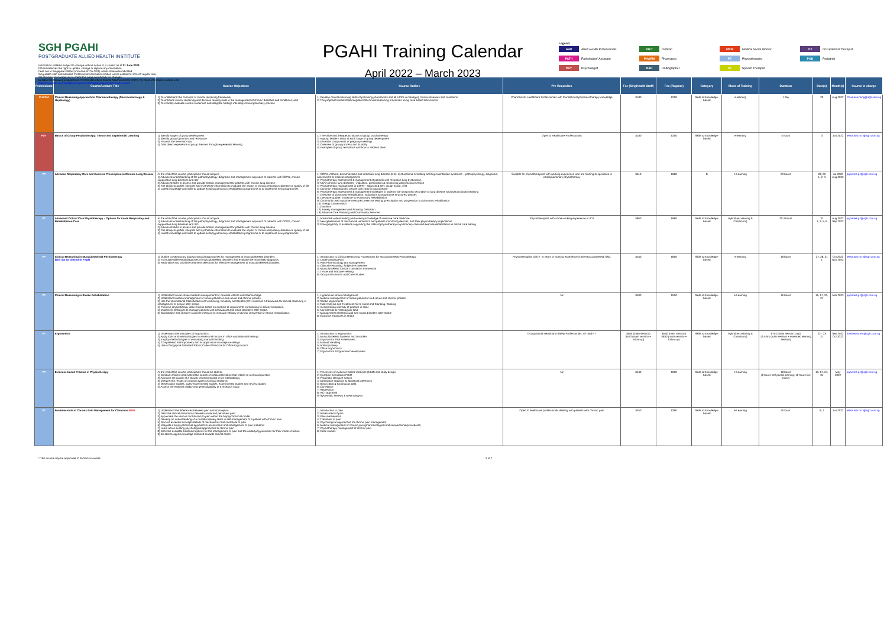SGH PGAHI
POSTGRADUATE ALLIED HEALTH INSTITUTE
Information stated is subject to change without notice. It is correct as at 21 June 2022.
PGAHI reserves the right to update, change or replace any information.
Fees are in Singapore Dollars (inclusive of 7% GST) unless otherwise indicated.
SingHealth staff and selected Professional Association bodies will be entitled to 10% off regular rate.
We strongly encourage you to check this page periodically for changes.
Besides the following programmes, PGAHI also offers Clinical Attachments for AHPs. For more information, please visit:
https://www.sgh.com.sg/pgahi/programmes/Pages/programmeoverview.aspx#
PGAHI Training Calendar
April 2022 – March 2023
Legend:
AHP Allied Health Professionals
DIET Dietitian
MSW Medical Social Worker
OT Occupational Therapist
PATH Pathologists' Assistant
PHARM Pharmacist
PT Physiotherapist
POD Podiatrist
PSY Psychologist
RAD Radiographer
ST Speech Therapist
| Professions | Course/Lecture Title | Course Objectives | Course Outline | Pre-Requisites | Fee (SingHealth Staff) | Fee (Regular) | Category | Mode of Training | Duration | Date(s) | Month(s) | Course in-charge |
| --- | --- | --- | --- | --- | --- | --- | --- | --- | --- | --- | --- | --- |
| PHARM | Clinical Reasoning Approach to Pharmacotherapy (Gastroenterology & Hepatology) | 1) To understand the concepts of clinical reasoning framework; 2) To enhance clinical reasoning and decision making skills in the management of chronic diseases and conditions; and 3) To critically evaluate current evidences and integrate findings into daily clinical pharmacy practice | 1) Develop clinical reasoning skills of practising pharmacists and all HCPs in managing chronic diseases and conditions; 2) The proposed model shall integrate both clinical reasoning processes using case based discussions. | Pharmacists, Healthcare Professionals with foundational pharmacotherapy knowledge | $180 | $200 | Skills & Knowledge-based | e-learning | 1 day | 20 | Aug 2022 | Chua.eok.hong@sgh.com.sg |
| PSY | Basics of Group Psychotherapy: Theory and Experiential Learning | 1) Identify stages of group development 2) Identify group dynamics and resistance 3) Process the here-and-now 4) Gain direct experience of group theories through experiential learning | 1) The value and therapeutic factors of group psychotherapy 2) A group leader's tasks at each stage of group development 3) Essential components of pregroup meetings 4) Overview of group process and its utility 5) Examples of group resistance and how to address them | Open to Healthcare Professionals | $180 | $200 | Skills & Knowledge-based | e-learning | 4 hours | 3 | Jun 2022 | tessa.koh.m.h@sgh.com.sg |
| PT | Advance Respiratory Care and Exercise Prescription in Chronic Lung Disease | At the end of the course, participants should acquire: 1) Advanced understanding of the pathophysiology, diagnosis and management approach of patients with COPD, chronic suppurative lung diseases and ILD 2) Advanced skills to assess and provide holistic management for patients with chronic lung disease 3) The ability to gather, interpret and synthesise information to evaluate the impact of chronic respiratory disease on quality of life 4) Latest knowledge and skills to update existing pulmonary rehabilitation programme or to implement new programmes | 1) COPD, Asthma, Bronchiectasis and interstitial lung disease (ILD), dysfunctional breathing and hyperventilation syndrome – pathophysiology, diagnosis, assessment & medical management 2) Physiotherapy assessment & management of patients with restrictive lung dysfunction 3) NIV in chronic lung diseases - indication, prescription & monitoring with practical session 4) Physiotherapy management in COPD - adjuncts & IMT, cough assist, vest 5) Common medication for people with chronic lung disease 6) Physiotherapy assessment & management strategies in patients with dyspnoea secondary to lung disease and dysfunctional breathing 7) Overview of pulmonary rehabilitation: indications & programme structures/ phases 8) Literature update: Evidence for Pulmonary Rehabilitation 9) Commonly used outcome measures, exercise testing, prescription and progression in pulmonary rehabilitation 10) Energy Conservation 11) Nutrition 12) Anxiety management and Smoking Cessation 13) Advance Care Planning and Community Services | Suitable for physiotherapists with working experience who are starting to specialise in cardiopulmonary physiotherapy | $610 | $680 | B | e-Learning | 20 hours | 28, 29 1, 2, 3 | Jul 2022 Aug 2022 | joyce.lee.g.l@sgh.com.sg |
| PT | Advanced Critical Care Physiotherapy – Options for Acute Respiratory and Rehabilitation Care | At the end of the course, participants should acquire: 1) Advanced understanding of the pathophysiology, diagnosis and management approach of patients with COPD, chronic suppurative lung diseases and ILD 2) Advanced skills to assess and provide holistic management for patients with chronic lung disease 3) The ability to gather, interpret and synthesise information to evaluate the impact of chronic respiratory disease on quality of life 4) Latest knowledge and skills to update existing pulmonary rehabilitation programme or to implement new programmes | 1) Advanced understanding and working knowledge of intensive care medicine 2) New generations of mechanical ventilators and patients monitoring devices, and their physiotherapy implications 3) Emerging body of evidence supporting the roles of physiotherapy in pulmonary care and exercise rehabilitation in critical care setting | Physiotherapists with some working experience in ICU | $860 | $960 | Skills & Knowledge-based | Hybrid (e-Learning & Classroom) | 20.4 hours | 31 1, 2, 5, 6 | Aug 2022 Sep 2022 | joyce.lee.g.l@sgh.com.sg |
| PT | Clinical Reasoning in Musculoskeletal Physiotherapy (Will not be offered in FY22) | 1) Outline contemporary biopsychosocial approaches for management of musculoskeletal disorders. 2) Formulate differential diagnoses of musculoskeletal disorders and evaluate the most likely diagnosis. 3) Rationalise and prioritise treatment selections for effective management of musculoskeletal disorders. | 1) Introduction to Clinical Reasoning Frameworks for Musculoskeletal Physiotherapy 2) Understanding Pain 3) Pain Pharmacology and Management 4) Clinical Reasoning: Subjective Interview 5) Musculoskeletal Clinical Translation Framework 7) Tissue and Fracture Healing 8) Group Discussions and Case Studies | Physiotherapists with 2 - 5 years of working experience in the Musculoskeletal field. | $540 | $600 | Skills & Knowledge-based | e-learning | 18 hours | 27, 28, 31 1 | Oct 2022 Nov 2022 | tessa.koh.m.h@sgh.com.sg |
| PT | Clinical Reasoning in Stroke Rehabilitation | 1) Understand acute stroke medical management for cerebral infarcts and haemorrhage. 2) Understand medical management of stroke patients in sub-acute and chronic phases. 3) Use the International Classification of Functioning, Disability and Health (ICF) model as a framework for clinical reasoning in management of people after stroke. 4) Prioritise physiotherapy interventions based on analysis of impairments contributing to activity limitations. 5) Implement strategies to manage patients with behavioural and mood disorders after stroke. 6) Standardise and interpret outcome measure to measure efficacy of clinical intervention in stroke rehabilitation. | 1) Hyperacute stroke management 2) Medical management of stroke patients in sub-acute and chronic phases 3) Stroke impairments 4) Task Analysis and Treatment: Sit to stand and Standing, Walking 5) Incorporating intensity of practice in clinic 6) Normal Gait & Pathological Gait 7) Management of behavioural and mood disorders after stroke 8) Outcome measures in stroke | Nil | $500 | $550 | Skills & Knowledge-based | e-Learning | 16 hours | 16, 17, 20, 21 | Mar 2023 | joyce.lee.g.l@sgh.com.sg |
| PT | Ergonomics | 1) Understand the principles of Ergonomics 2) Apply tools and methodologies to assess risk factors in office and industrial settings 3) Employ methodologies in evaluating manual handling 4) Comprehend anthropometry and its application in workplace design 5) Use of Singapore Standard SS514 Code of Practice for Office Ergonomics | 1) Introduction to ergonomics 2) Musculoskeletal Systems and Disorders 3) Ergonomics Risk Assessment 4) Manual Handling 5) Anthropometry 6) Office Ergonomics 7) Ergonomics Programme Development | Occupational Health and Safety Professionals, OT and PT | $500 (main session) $570 (main session + follow-up) | $550 (main session) $630 (main session + follow-up) | Skills & Knowledge-based | Hybrid (e-Learning & Classroom) | 9 hrs (main session only) 13.5 hrs (main session + extended learning session) | 22 - 23 21 | Sep 2022 Oct 2022 | matthew.lu.e.y@sgh.com.sg |
| PT | Evidence-based Practice in Physiotherapy | At the end of the course, participants should be able to: 1) Conduct efficient and systematic search of medical literature that relates to a clinical question 2) Appraise the quality of a clinical research based on its methodology 3) Interpret the results of common types of clinical research: 4) Observation studies, quasi-experimental studies, experimental studies and review studies 5) Assess the external validity and generalizability of a research study | 1) Processes of evidence-based medicine (EBM) and study design 2) Question formulation PICO 3) Pragmatic literature search 4) Descriptive statistics & Statistical inferences 5) Binary data & Continuous data 6) Correlation 7) Regression 8) RCT appraisal 9) Systematic reviews & Meta-analysis | Nil | $540 | $600 | Skills & Knowledge-based | e-Learning | 18 hours (8 hours self-paced learning; 10 hours live online) | 10, 17, 24, 31 | May 2022 | joyce.lee.g.l@sgh.com.sg |
| PT | Fundamentals of Chronic Pain Management for Clinicians NEW | 1) Understand the differences between pain and nociception 2) Describe clinical distinctions between acute and persistent pain 3) Appreciate the various contributors to pain within the biopsychosocial model 4) Develop an understanding of a multidisciplinary team in self-management of a patient with chronic pain 5) Discuss essential concepts/details of mechanisms that contribute to pain 6) Integrate a biopsychosocial approach to assessment and management of pain problems 7) Learn about existing psychological approaches to chronic pain 8) Describe available treatment options for the management of pain and the underlying principles for their mode of action 9) Be able to apply knowledge obtained towards clinical cases | 1) Introduction to pain 2) Assessment of pain 3) Pain mechanisms 4) Treatment of pain 5) Psychological approaches for chronic pain management 6) Medical management of chronic pain (pharmacological and interventional/procedural) 7) Physiotherapy management of chronic pain 8) Case studies | Open to healthcare professionals dealing with patients with chronic pain | $350 | $390 | Skills & Knowledge-based | e-Learning | 8 hours | 6, 7 | Jun 2022 | tessa.koh.m.h@sgh.com.sg |
* This course may be applicable to doctors or nurses. 2 of 7